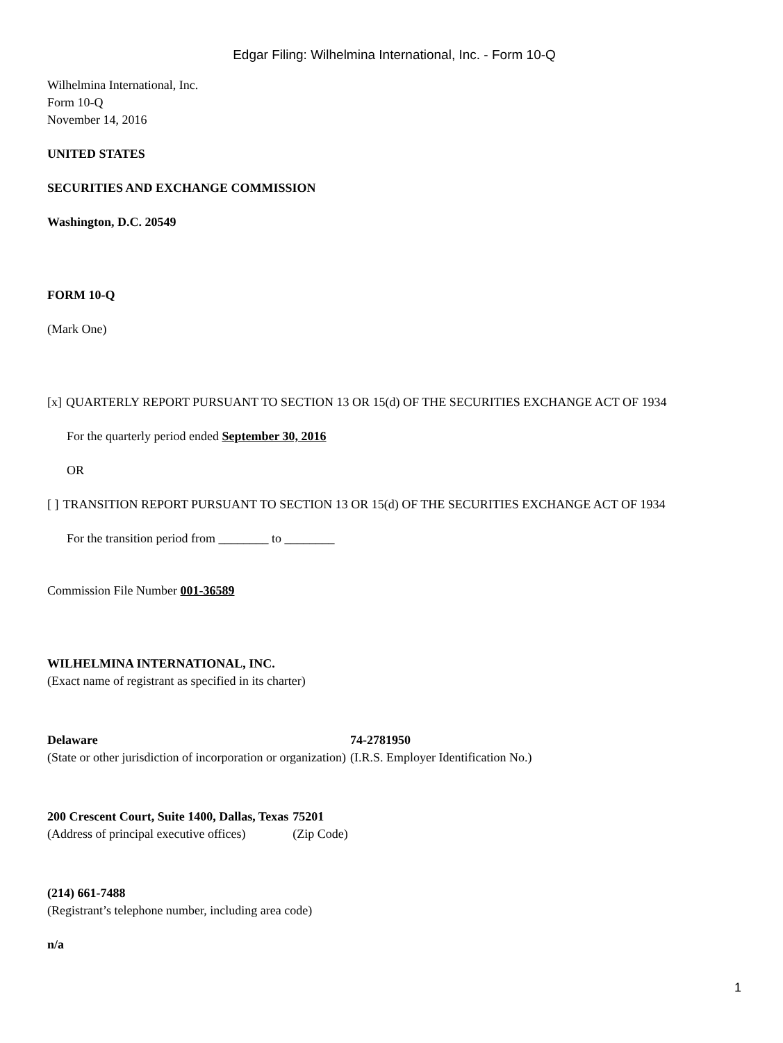Edgar Filing: Wilhelmina International, Inc. - Form 10-Q
Wilhelmina International, Inc.
Form 10-Q
November 14, 2016
UNITED STATES
SECURITIES AND EXCHANGE COMMISSION
Washington, D.C. 20549
FORM 10-Q
(Mark One)
| [x] | QUARTERLY REPORT PURSUANT TO SECTION 13 OR 15(d) OF THE SECURITIES EXCHANGE ACT OF 1934 |
For the quarterly period ended September 30, 2016
OR
| [ ] | TRANSITION REPORT PURSUANT TO SECTION 13 OR 15(d) OF THE SECURITIES EXCHANGE ACT OF 1934 |
For the transition period from ________ to ________
Commission File Number 001-36589
WILHELMINA INTERNATIONAL, INC.
(Exact name of registrant as specified in its charter)
| Delaware | 74-2781950 |
| (State or other jurisdiction of incorporation or organization) | (I.R.S. Employer Identification No.) |
| 200 Crescent Court, Suite 1400, Dallas, Texas | 75201 |
| (Address of principal executive offices) | (Zip Code) |
(214) 661-7488
(Registrant’s telephone number, including area code)
n/a
1